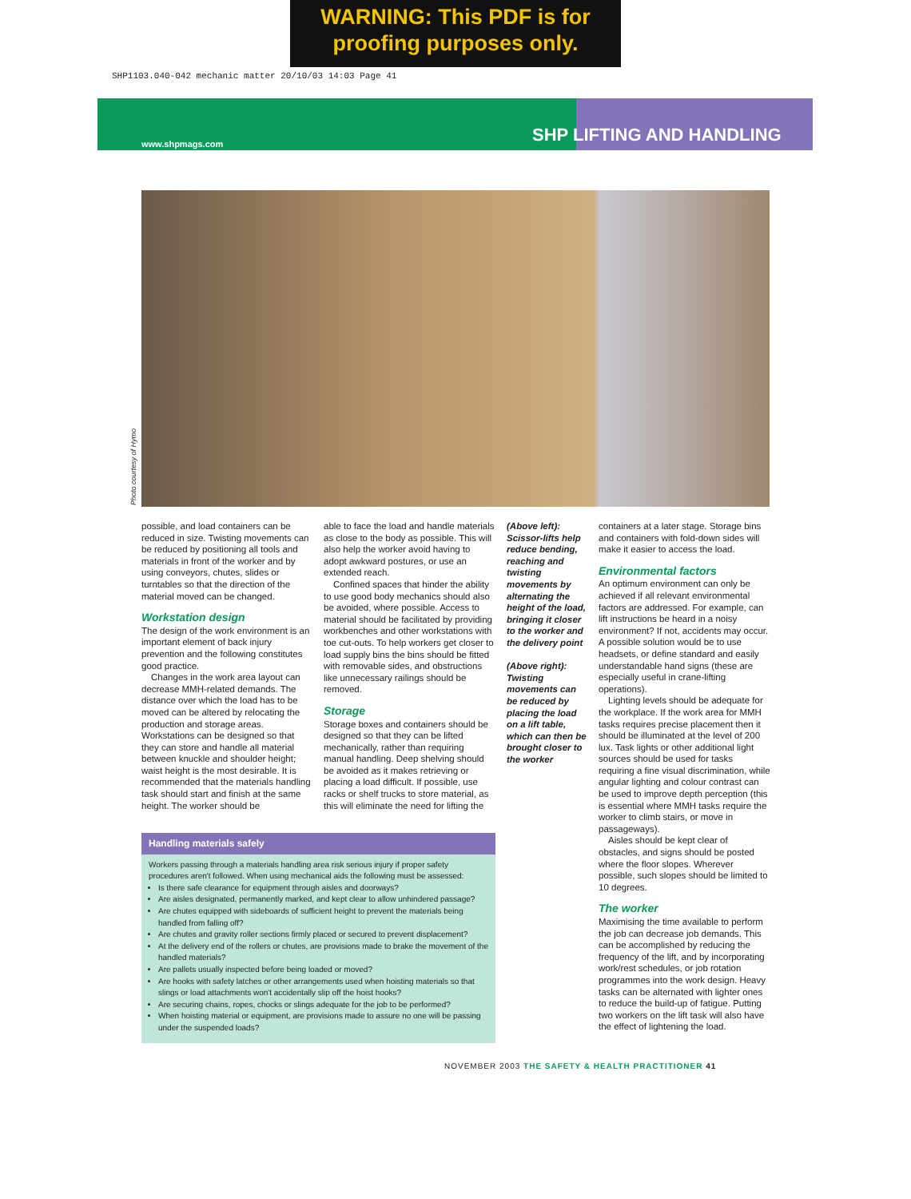WARNING: This PDF is for
proofing purposes only.
SHP1103.040-042 mechanic matter 20/10/03 14:03 Page 41
www.shpmags.com SHP LIFTING AND HANDLING
Photo courtesy of Hymo
possible, and load containers can be reduced in size. Twisting movements can be reduced by positioning all tools and materials in front of the worker and by using conveyors, chutes, slides or turntables so that the direction of the material moved can be changed.
Workstation design
The design of the work environment is an important element of back injury prevention and the following constitutes good practice.
Changes in the work area layout can decrease MMH-related demands. The distance over which the load has to be moved can be altered by relocating the production and storage areas. Workstations can be designed so that they can store and handle all material between knuckle and shoulder height; waist height is the most desirable. It is recommended that the materials handling task should start and finish at the same height. The worker should be
able to face the load and handle materials as close to the body as possible. This will also help the worker avoid having to adopt awkward postures, or use an extended reach.
Confined spaces that hinder the ability to use good body mechanics should also be avoided, where possible. Access to material should be facilitated by providing workbenches and other workstations with toe cut-outs. To help workers get closer to load supply bins the bins should be fitted with removable sides, and obstructions like unnecessary railings should be removed.
Storage
Storage boxes and containers should be designed so that they can be lifted mechanically, rather than requiring manual handling. Deep shelving should be avoided as it makes retrieving or placing a load difficult. If possible, use racks or shelf trucks to store material, as this will eliminate the need for lifting the
(Above left): Scissor-lifts help reduce bending, reaching and twisting movements by alternating the height of the load, bringing it closer to the worker and the delivery point
(Above right): Twisting movements can be reduced by placing the load on a lift table, which can then be brought closer to the worker
containers at a later stage. Storage bins and containers with fold-down sides will make it easier to access the load.
Environmental factors
An optimum environment can only be achieved if all relevant environmental factors are addressed. For example, can lift instructions be heard in a noisy environment? If not, accidents may occur. A possible solution would be to use headsets, or define standard and easily understandable hand signs (these are especially useful in crane-lifting operations).
Lighting levels should be adequate for the workplace. If the work area for MMH tasks requires precise placement then it should be illuminated at the level of 200 lux. Task lights or other additional light sources should be used for tasks requiring a fine visual discrimination, while angular lighting and colour contrast can be used to improve depth perception (this is essential where MMH tasks require the worker to climb stairs, or move in passageways).
Aisles should be kept clear of obstacles, and signs should be posted where the floor slopes. Wherever possible, such slopes should be limited to 10 degrees.
The worker
Maximising the time available to perform the job can decrease job demands. This can be accomplished by reducing the frequency of the lift, and by incorporating work/rest schedules, or job rotation programmes into the work design. Heavy tasks can be alternated with lighter ones to reduce the build-up of fatigue. Putting two workers on the lift task will also have the effect of lightening the load.
Handling materials safely
Workers passing through a materials handling area risk serious injury if proper safety procedures aren't followed. When using mechanical aids the following must be assessed:
Is there safe clearance for equipment through aisles and doorways?
Are aisles designated, permanently marked, and kept clear to allow unhindered passage?
Are chutes equipped with sideboards of sufficient height to prevent the materials being handled from falling off?
Are chutes and gravity roller sections firmly placed or secured to prevent displacement?
At the delivery end of the rollers or chutes, are provisions made to brake the movement of the handled materials?
Are pallets usually inspected before being loaded or moved?
Are hooks with safety latches or other arrangements used when hoisting materials so that slings or load attachments won't accidentally slip off the hoist hooks?
Are securing chains, ropes, chocks or slings adequate for the job to be performed?
When hoisting material or equipment, are provisions made to assure no one will be passing under the suspended loads?
NOVEMBER 2003 THE SAFETY & HEALTH PRACTITIONER 41